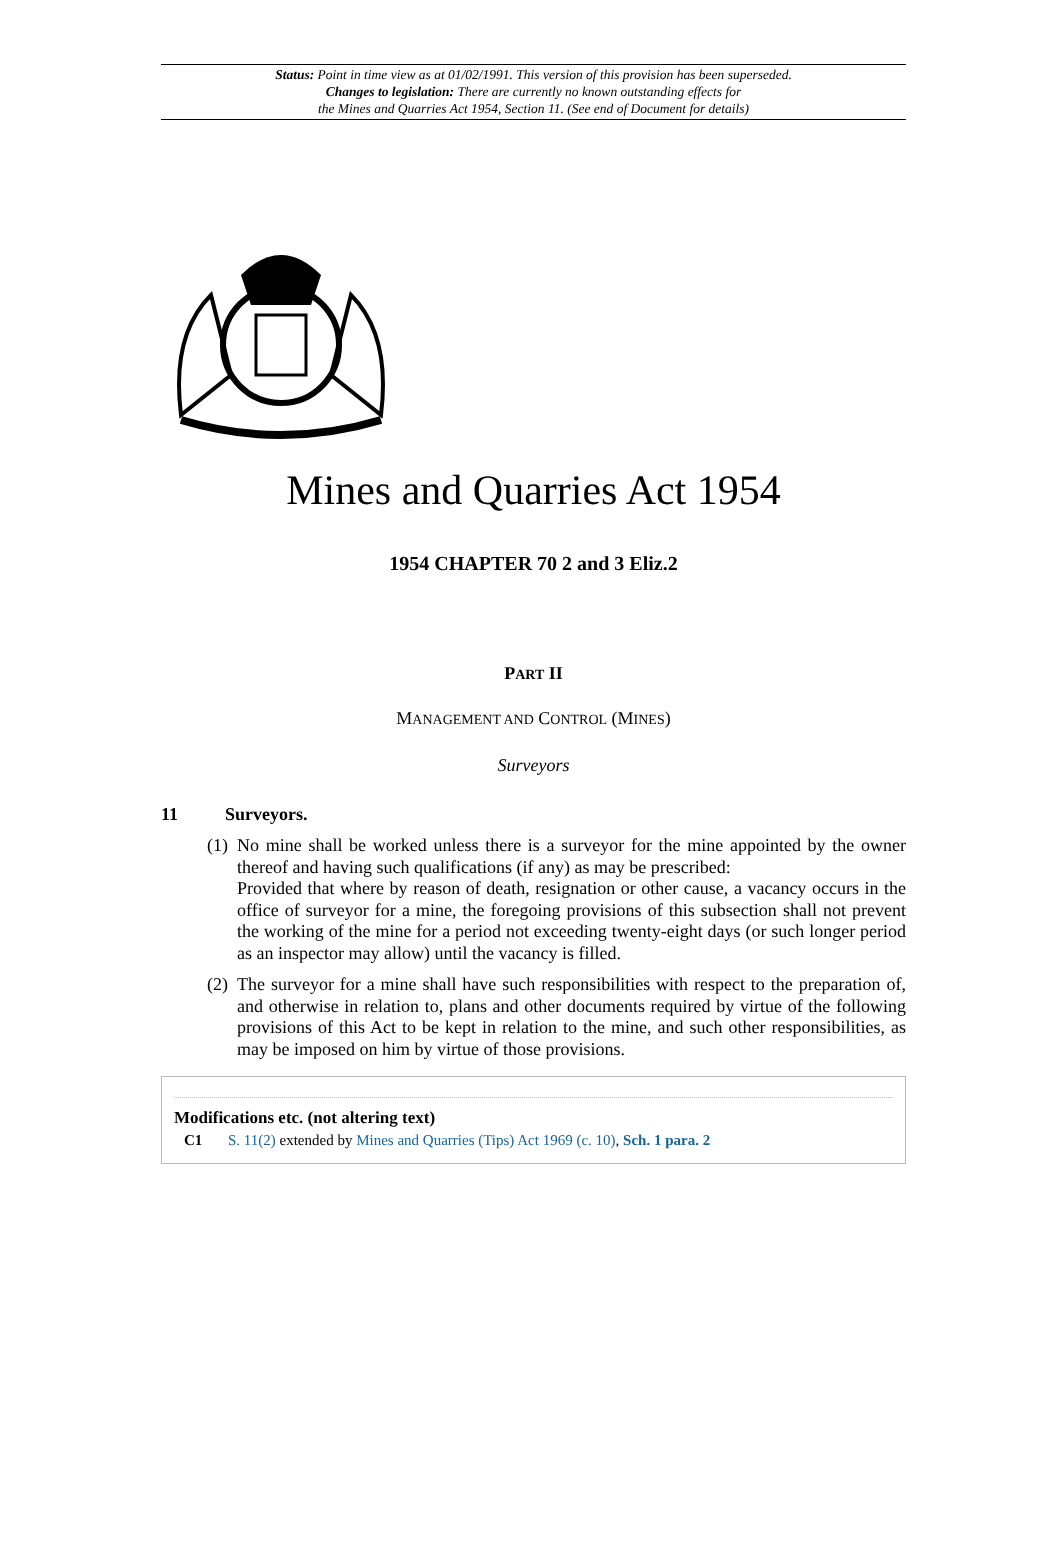Status: Point in time view as at 01/02/1991. This version of this provision has been superseded.
Changes to legislation: There are currently no known outstanding effects for
the Mines and Quarries Act 1954, Section 11. (See end of Document for details)
Mines and Quarries Act 1954
1954 CHAPTER 70 2 and 3 Eliz.2
PART II
MANAGEMENT AND CONTROL (MINES)
Surveyors
11 Surveyors.
(1)
No mine shall be worked unless there is a surveyor for the mine appointed by the owner thereof and having such qualifications (if any) as may be prescribed:
Provided that where by reason of death, resignation or other cause, a vacancy occurs in the office of surveyor for a mine, the foregoing provisions of this subsection shall not prevent the working of the mine for a period not exceeding twenty-eight days (or such longer period as an inspector may allow) until the vacancy is filled.
(2)
The surveyor for a mine shall have such responsibilities with respect to the preparation of, and otherwise in relation to, plans and other documents required by virtue of the following provisions of this Act to be kept in relation to the mine, and such other responsibilities, as may be imposed on him by virtue of those provisions.
Modifications etc. (not altering text)
C1 S. 11(2) extended by Mines and Quarries (Tips) Act 1969 (c. 10), Sch. 1 para. 2